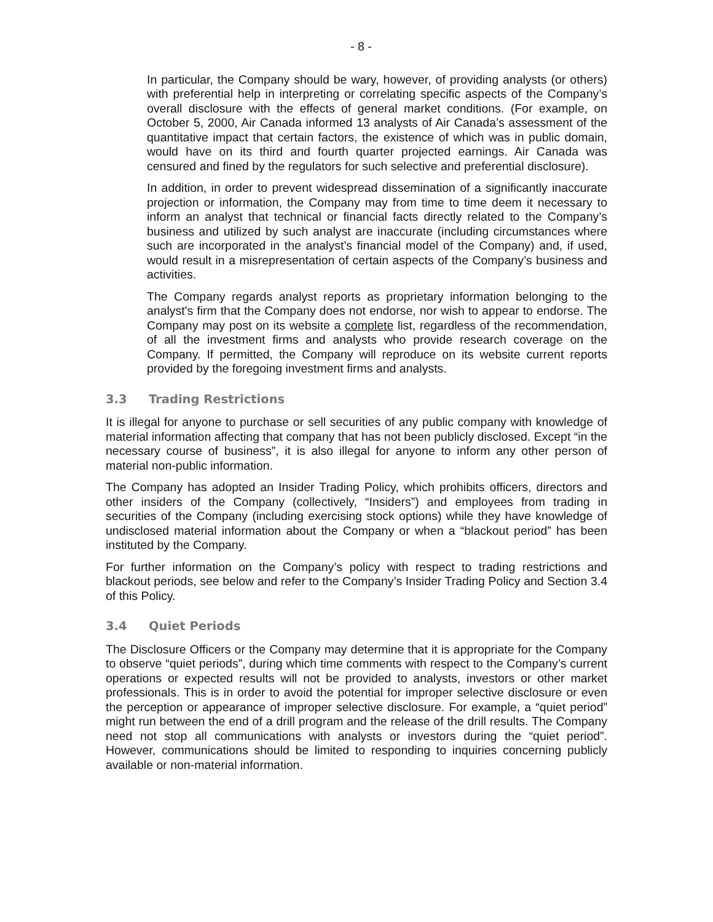- 8 -
In particular, the Company should be wary, however, of providing analysts (or others) with preferential help in interpreting or correlating specific aspects of the Company’s overall disclosure with the effects of general market conditions. (For example, on October 5, 2000, Air Canada informed 13 analysts of Air Canada’s assessment of the quantitative impact that certain factors, the existence of which was in public domain, would have on its third and fourth quarter projected earnings. Air Canada was censured and fined by the regulators for such selective and preferential disclosure).
In addition, in order to prevent widespread dissemination of a significantly inaccurate projection or information, the Company may from time to time deem it necessary to inform an analyst that technical or financial facts directly related to the Company’s business and utilized by such analyst are inaccurate (including circumstances where such are incorporated in the analyst’s financial model of the Company) and, if used, would result in a misrepresentation of certain aspects of the Company’s business and activities.
The Company regards analyst reports as proprietary information belonging to the analyst's firm that the Company does not endorse, nor wish to appear to endorse. The Company may post on its website a complete list, regardless of the recommendation, of all the investment firms and analysts who provide research coverage on the Company. If permitted, the Company will reproduce on its website current reports provided by the foregoing investment firms and analysts.
3.3 Trading Restrictions
It is illegal for anyone to purchase or sell securities of any public company with knowledge of material information affecting that company that has not been publicly disclosed. Except “in the necessary course of business”, it is also illegal for anyone to inform any other person of material non-public information.
The Company has adopted an Insider Trading Policy, which prohibits officers, directors and other insiders of the Company (collectively, “Insiders”) and employees from trading in securities of the Company (including exercising stock options) while they have knowledge of undisclosed material information about the Company or when a “blackout period” has been instituted by the Company.
For further information on the Company’s policy with respect to trading restrictions and blackout periods, see below and refer to the Company’s Insider Trading Policy and Section 3.4 of this Policy.
3.4 Quiet Periods
The Disclosure Officers or the Company may determine that it is appropriate for the Company to observe “quiet periods”, during which time comments with respect to the Company’s current operations or expected results will not be provided to analysts, investors or other market professionals. This is in order to avoid the potential for improper selective disclosure or even the perception or appearance of improper selective disclosure. For example, a “quiet period” might run between the end of a drill program and the release of the drill results. The Company need not stop all communications with analysts or investors during the “quiet period”. However, communications should be limited to responding to inquiries concerning publicly available or non-material information.